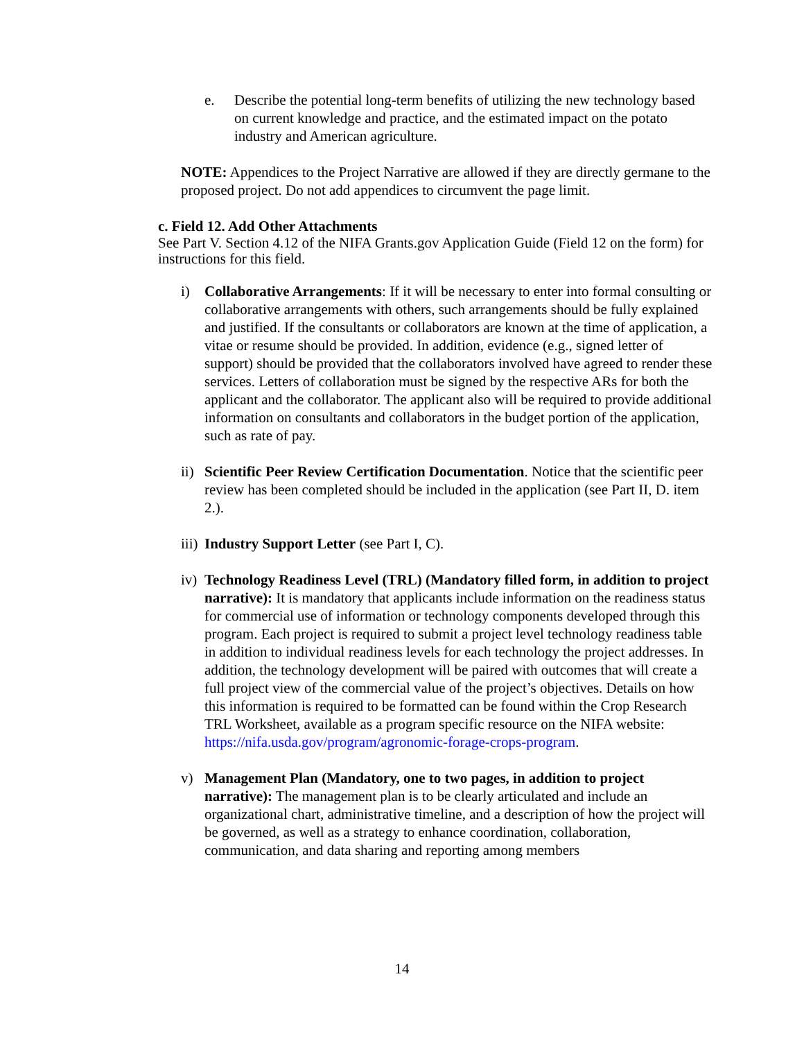e. Describe the potential long-term benefits of utilizing the new technology based on current knowledge and practice, and the estimated impact on the potato industry and American agriculture.
NOTE: Appendices to the Project Narrative are allowed if they are directly germane to the proposed project. Do not add appendices to circumvent the page limit.
c. Field 12. Add Other Attachments
See Part V. Section 4.12 of the NIFA Grants.gov Application Guide (Field 12 on the form) for instructions for this field.
i) Collaborative Arrangements: If it will be necessary to enter into formal consulting or collaborative arrangements with others, such arrangements should be fully explained and justified. If the consultants or collaborators are known at the time of application, a vitae or resume should be provided. In addition, evidence (e.g., signed letter of support) should be provided that the collaborators involved have agreed to render these services. Letters of collaboration must be signed by the respective ARs for both the applicant and the collaborator. The applicant also will be required to provide additional information on consultants and collaborators in the budget portion of the application, such as rate of pay.
ii)
Scientific Peer Review Certification Documentation. Notice that the scientific peer review has been completed should be included in the application (see Part II, D. item 2.).
iii)
Industry Support Letter (see Part I, C).
iv)
Technology Readiness Level (TRL) (Mandatory filled form, in addition to project narrative): It is mandatory that applicants include information on the readiness status for commercial use of information or technology components developed through this program. Each project is required to submit a project level technology readiness table in addition to individual readiness levels for each technology the project addresses. In addition, the technology development will be paired with outcomes that will create a full project view of the commercial value of the project’s objectives. Details on how this information is required to be formatted can be found within the Crop Research TRL Worksheet, available as a program specific resource on the NIFA website: https://nifa.usda.gov/program/agronomic-forage-crops-program.
v) Management Plan (Mandatory, one to two pages, in addition to project narrative): The management plan is to be clearly articulated and include an organizational chart, administrative timeline, and a description of how the project will be governed, as well as a strategy to enhance coordination, collaboration, communication, and data sharing and reporting among members
14